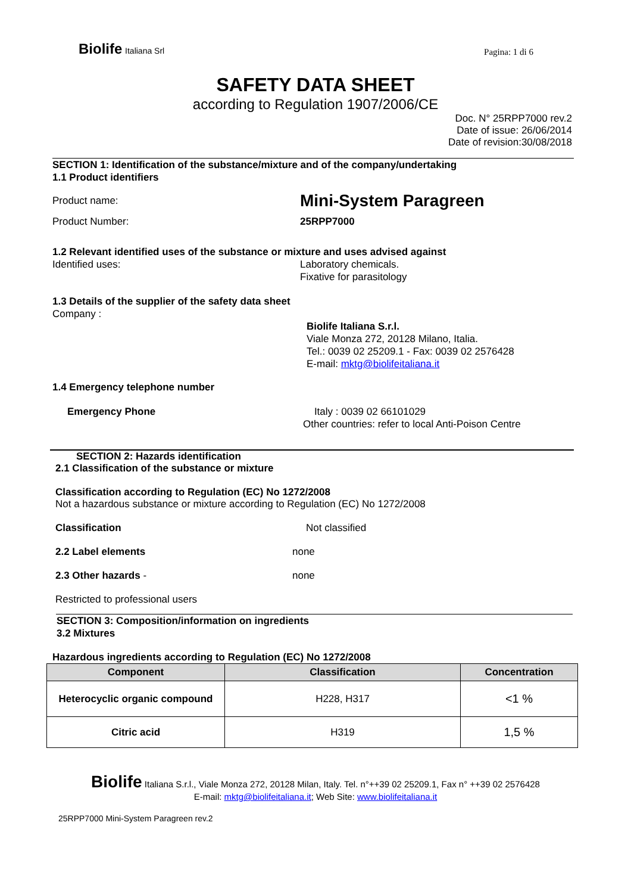Biolife Italiana Srl
Pagina: 1 di 6
SAFETY DATA SHEET
according to Regulation 1907/2006/CE
Doc. N° 25RPP7000 rev.2
Date of issue: 26/06/2014
Date of revision:30/08/2018
SECTION 1: Identification of the substance/mixture and of the company/undertaking
1.1 Product identifiers
Product name:
Mini-System Paragreen
Product Number: 25RPP7000
1.2 Relevant identified uses of the substance or mixture and uses advised against
Identified uses: Laboratory chemicals.
Fixative for parasitology
1.3 Details of the supplier of the safety data sheet
Company :
Biolife Italiana S.r.l.
Viale Monza 272, 20128 Milano, Italia.
Tel.: 0039 02 25209.1 - Fax: 0039 02 2576428
E-mail: mktg@biolifeitaliana.it
1.4 Emergency telephone number
Emergency Phone Italy : 0039 02 66101029
Other countries: refer to local Anti-Poison Centre
SECTION 2: Hazards identification
2.1 Classification of the substance or mixture
Classification according to Regulation (EC) No 1272/2008
Not a hazardous substance or mixture according to Regulation (EC) No 1272/2008
Classification
Not classified
2.2 Label elements
none
2.3 Other hazards -
none
Restricted to professional users
SECTION 3: Composition/information on ingredients
3.2 Mixtures
Hazardous ingredients according to Regulation (EC) No 1272/2008
| Component | Classification | Concentration |
| --- | --- | --- |
| Heterocyclic organic compound | H228, H317 | <1 % |
| Citric acid | H319 | 1,5 % |
Biolife Italiana S.r.l., Viale Monza 272, 20128 Milan, Italy. Tel. n°++39 02 25209.1, Fax n° ++39 02 2576428
E-mail: mktg@biolifeitaliana.it; Web Site: www.biolifeitaliana.it
25RPP7000 Mini-System Paragreen rev.2